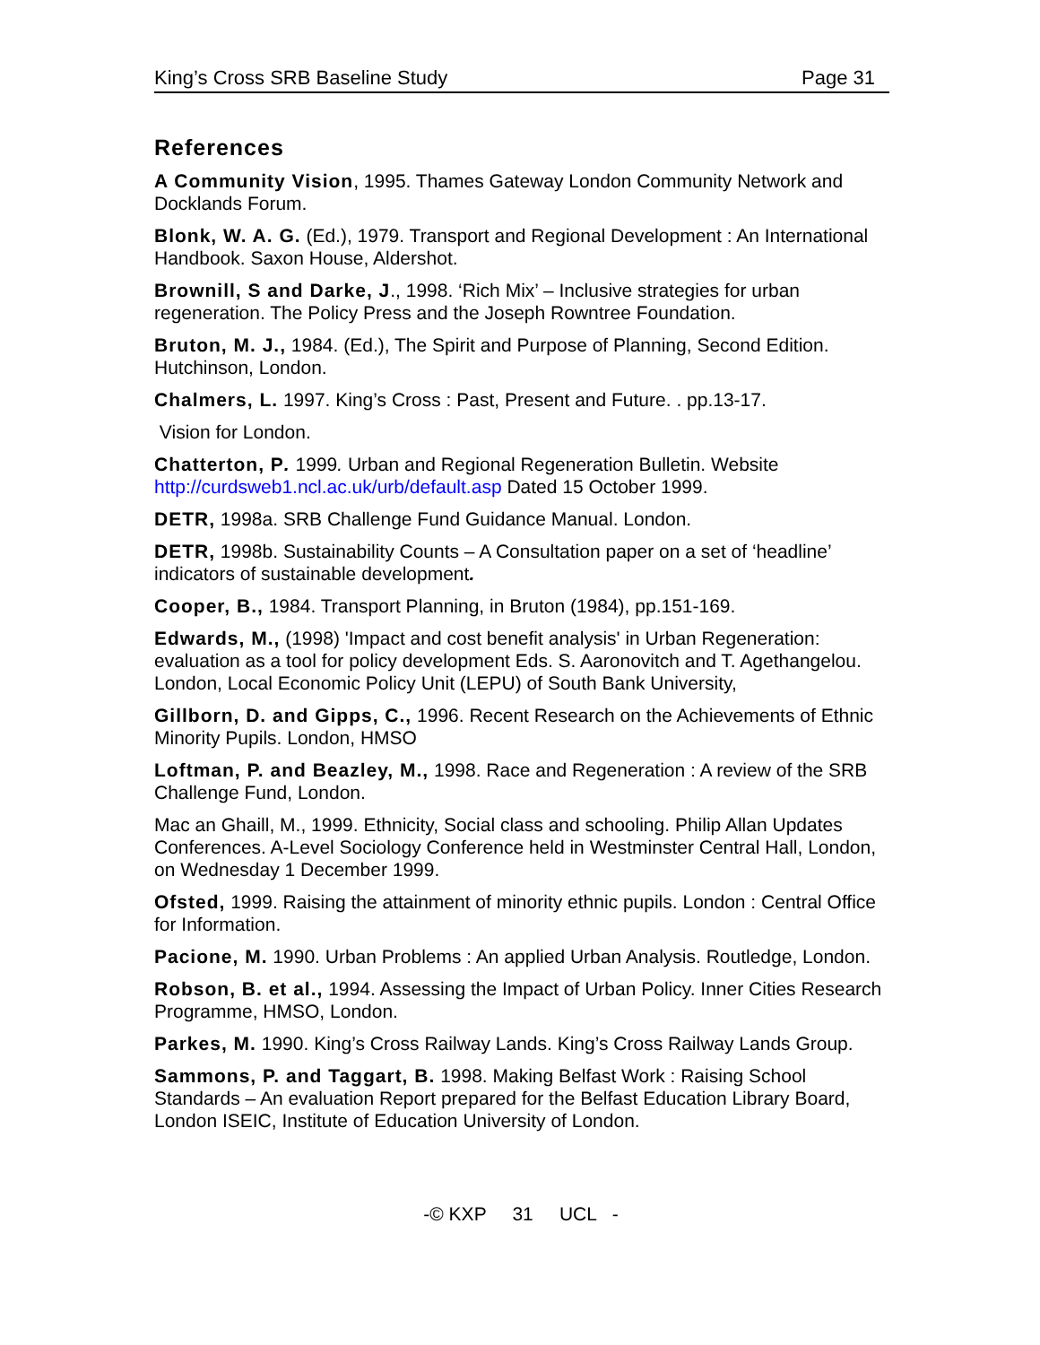King’s Cross SRB Baseline Study Page 31
References
A Community Vision, 1995. Thames Gateway London Community Network and Docklands Forum.
Blonk, W. A. G. (Ed.), 1979. Transport and Regional Development : An International Handbook. Saxon House, Aldershot.
Brownill, S and Darke, J., 1998. ‘Rich Mix’ – Inclusive strategies for urban regeneration. The Policy Press and the Joseph Rowntree Foundation.
Bruton, M. J., 1984. (Ed.), The Spirit and Purpose of Planning, Second Edition. Hutchinson, London.
Chalmers, L. 1997. King’s Cross : Past, Present and Future. . pp.13-17.
Vision for London.
Chatterton, P. 1999. Urban and Regional Regeneration Bulletin. Website http://curdsweb1.ncl.ac.uk/urb/default.asp Dated 15 October 1999.
DETR, 1998a. SRB Challenge Fund Guidance Manual. London.
DETR, 1998b. Sustainability Counts – A Consultation paper on a set of ‘headline’ indicators of sustainable development.
Cooper, B., 1984. Transport Planning, in Bruton (1984), pp.151-169.
Edwards, M., (1998) 'Impact and cost benefit analysis' in Urban Regeneration: evaluation as a tool for policy development Eds. S. Aaronovitch and T. Agethangelou. London, Local Economic Policy Unit (LEPU) of South Bank University,
Gillborn, D. and Gipps, C., 1996. Recent Research on the Achievements of Ethnic Minority Pupils. London, HMSO
Loftman, P. and Beazley, M., 1998. Race and Regeneration : A review of the SRB Challenge Fund, London.
Mac an Ghaill, M., 1999. Ethnicity, Social class and schooling. Philip Allan Updates Conferences. A-Level Sociology Conference held in Westminster Central Hall, London, on Wednesday 1 December 1999.
Ofsted, 1999. Raising the attainment of minority ethnic pupils. London : Central Office for Information.
Pacione, M. 1990. Urban Problems : An applied Urban Analysis. Routledge, London.
Robson, B. et al., 1994. Assessing the Impact of Urban Policy. Inner Cities Research Programme, HMSO, London.
Parkes, M. 1990. King’s Cross Railway Lands. King’s Cross Railway Lands Group.
Sammons, P. and Taggart, B. 1998. Making Belfast Work : Raising School Standards – An evaluation Report prepared for the Belfast Education Library Board, London ISEIC, Institute of Education University of London.
-© KXP 31 UCL -